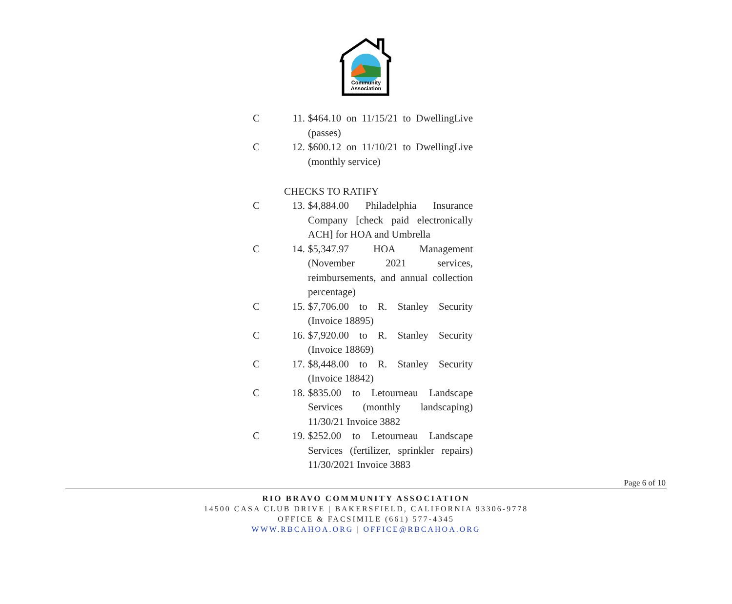Community
Association
C 11. $464.10 on 11/15/21 to DwellingLive (passes)
C 12. $600.12 on 11/10/21 to DwellingLive (monthly service)
CHECKS TO RATIFY
C 13. $4,884.00 Philadelphia Insurance Company [check paid electronically ACH] for HOA and Umbrella
C 14. $5,347.97 HOA Management (November 2021 services, reimbursements, and annual collection percentage)
C 15. $7,706.00 to R. Stanley Security (Invoice 18895)
C 16. $7,920.00 to R. Stanley Security (Invoice 18869)
C 17. $8,448.00 to R. Stanley Security (Invoice 18842)
C 18. $835.00 to Letourneau Landscape Services (monthly landscaping) 11/30/21 Invoice 3882
C 19. $252.00 to Letourneau Landscape Services (fertilizer, sprinkler repairs) 11/30/2021 Invoice 3883
Page 6 of 10
RIO BRAVO COMMUNITY ASSOCIATION
14500 CASA CLUB DRIVE | BAKERSFIELD, CALIFORNIA 93306-9778
OFFICE & FACSIMILE (661) 577-4345
WWW.RBCAHOA.ORG | OFFICE@RBCAHOA.ORG